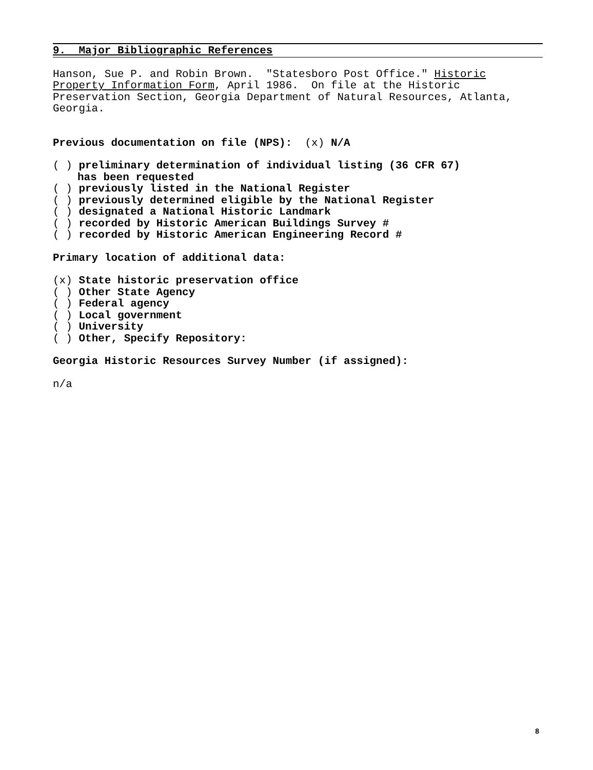9. Major Bibliographic References
Hanson, Sue P. and Robin Brown. "Statesboro Post Office." Historic Property Information Form, April 1986. On file at the Historic Preservation Section, Georgia Department of Natural Resources, Atlanta, Georgia.
Previous documentation on file (NPS): (x) N/A
( ) preliminary determination of individual listing (36 CFR 67)
has been requested
( ) previously listed in the National Register
( ) previously determined eligible by the National Register
( ) designated a National Historic Landmark
( ) recorded by Historic American Buildings Survey #
( ) recorded by Historic American Engineering Record #
Primary location of additional data:
(x) State historic preservation office
( ) Other State Agency
( ) Federal agency
( ) Local government
( ) University
( ) Other, Specify Repository:
Georgia Historic Resources Survey Number (if assigned):
n/a
8